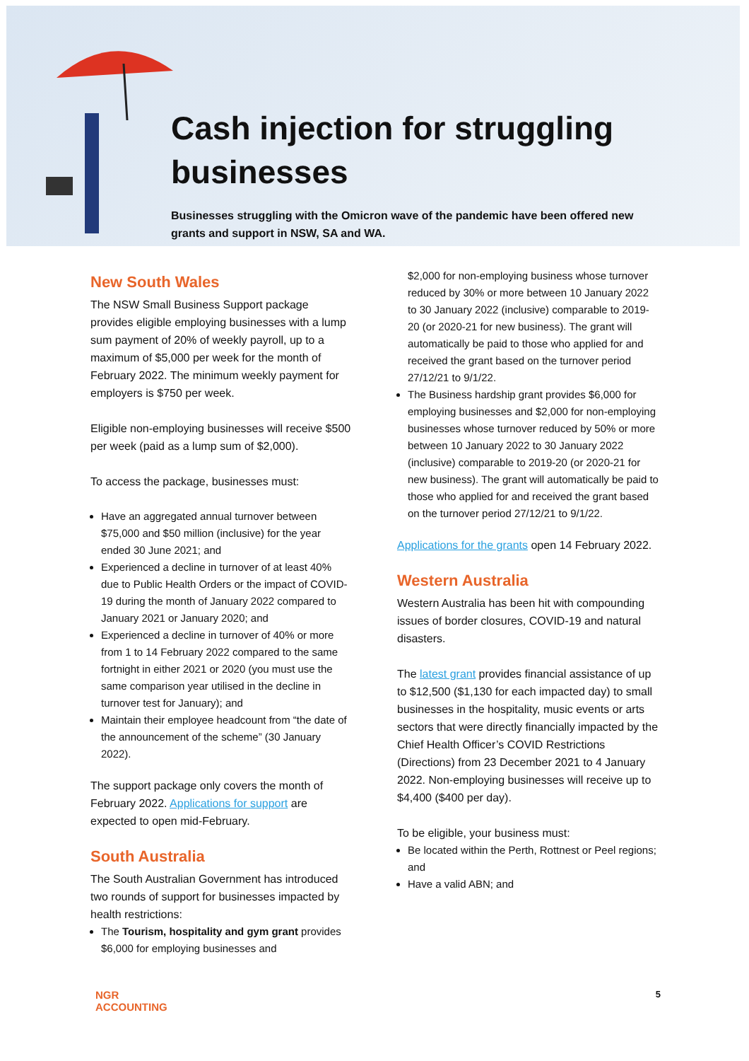Cash injection for struggling businesses
Businesses struggling with the Omicron wave of the pandemic have been offered new grants and support in NSW, SA and WA.
New South Wales
The NSW Small Business Support package provides eligible employing businesses with a lump sum payment of 20% of weekly payroll, up to a maximum of $5,000 per week for the month of February 2022. The minimum weekly payment for employers is $750 per week.
Eligible non-employing businesses will receive $500 per week (paid as a lump sum of $2,000).
To access the package, businesses must:
Have an aggregated annual turnover between $75,000 and $50 million (inclusive) for the year ended 30 June 2021; and
Experienced a decline in turnover of at least 40% due to Public Health Orders or the impact of COVID-19 during the month of January 2022 compared to January 2021 or January 2020; and
Experienced a decline in turnover of 40% or more from 1 to 14 February 2022 compared to the same fortnight in either 2021 or 2020 (you must use the same comparison year utilised in the decline in turnover test for January); and
Maintain their employee headcount from “the date of the announcement of the scheme” (30 January 2022).
The support package only covers the month of February 2022. Applications for support are expected to open mid-February.
South Australia
The South Australian Government has introduced two rounds of support for businesses impacted by health restrictions:
The Tourism, hospitality and gym grant provides $6,000 for employing businesses and
$2,000 for non-employing business whose turnover reduced by 30% or more between 10 January 2022 to 30 January 2022 (inclusive) comparable to 2019-20 (or 2020-21 for new business). The grant will automatically be paid to those who applied for and received the grant based on the turnover period 27/12/21 to 9/1/22.
The Business hardship grant provides $6,000 for employing businesses and $2,000 for non-employing businesses whose turnover reduced by 50% or more between 10 January 2022 to 30 January 2022 (inclusive) comparable to 2019-20 (or 2020-21 for new business). The grant will automatically be paid to those who applied for and received the grant based on the turnover period 27/12/21 to 9/1/22.
Applications for the grants open 14 February 2022.
Western Australia
Western Australia has been hit with compounding issues of border closures, COVID-19 and natural disasters.
The latest grant provides financial assistance of up to $12,500 ($1,130 for each impacted day) to small businesses in the hospitality, music events or arts sectors that were directly financially impacted by the Chief Health Officer’s COVID Restrictions (Directions) from 23 December 2021 to 4 January 2022. Non-employing businesses will receive up to $4,400 ($400 per day).
To be eligible, your business must:
Be located within the Perth, Rottnest or Peel regions; and
Have a valid ABN; and
NGR
ACCOUNTING
5